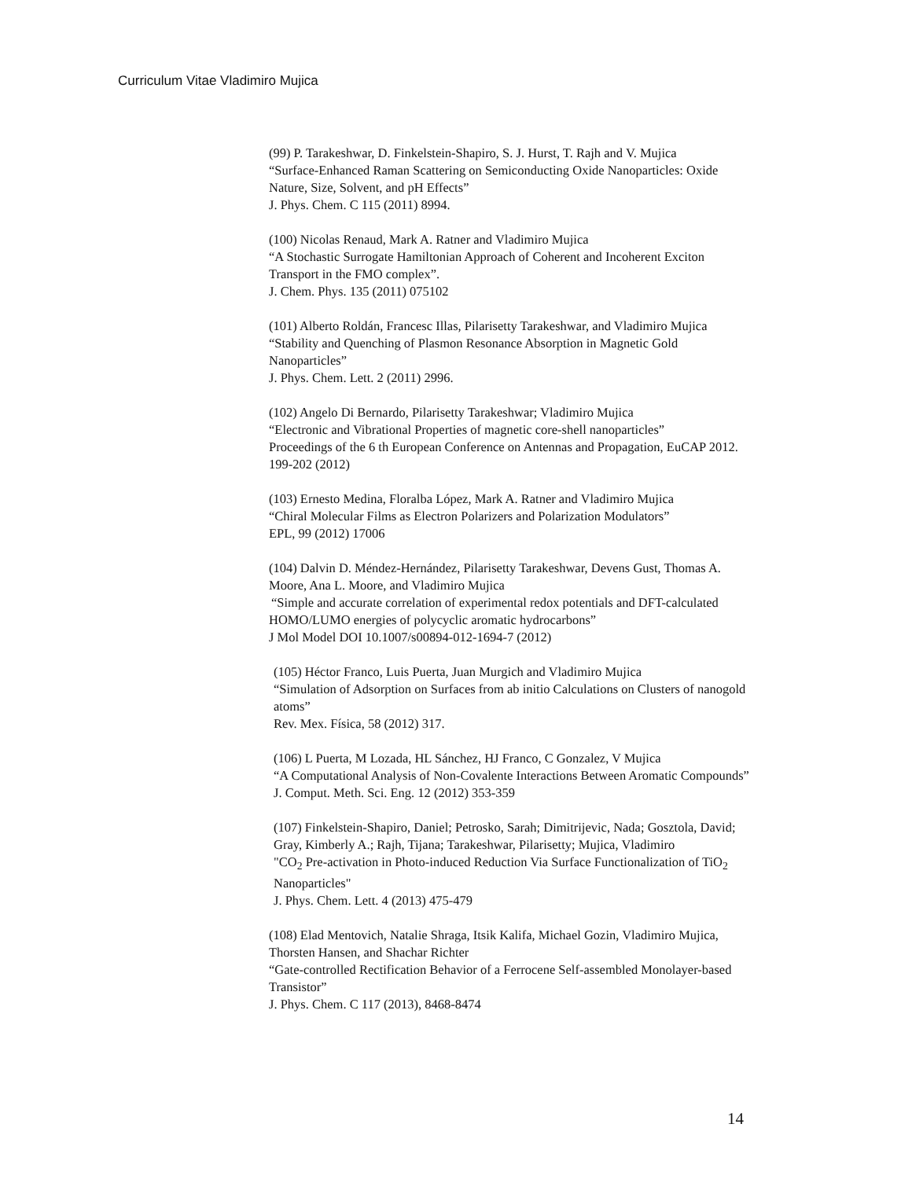Curriculum Vitae Vladimiro Mujica
(99) P. Tarakeshwar, D. Finkelstein-Shapiro, S. J. Hurst, T. Rajh and V. Mujica
“Surface-Enhanced Raman Scattering on Semiconducting Oxide Nanoparticles: Oxide Nature, Size, Solvent, and pH Effects”
J. Phys. Chem. C 115 (2011) 8994.
(100) Nicolas Renaud, Mark A. Ratner and Vladimiro Mujica
“A Stochastic Surrogate Hamiltonian Approach of Coherent and Incoherent Exciton Transport in the FMO complex”.
J. Chem. Phys. 135 (2011) 075102
(101) Alberto Roldán, Francesc Illas, Pilarisetty Tarakeshwar, and Vladimiro Mujica
“Stability and Quenching of Plasmon Resonance Absorption in Magnetic Gold Nanoparticles”
J. Phys. Chem. Lett. 2 (2011) 2996.
(102) Angelo Di Bernardo, Pilarisetty Tarakeshwar; Vladimiro Mujica
“Electronic and Vibrational Properties of magnetic core-shell nanoparticles”
Proceedings of the 6 th European Conference on Antennas and Propagation, EuCAP 2012. 199-202 (2012)
(103) Ernesto Medina, Floralba López, Mark A. Ratner and Vladimiro Mujica
“Chiral Molecular Films as Electron Polarizers and Polarization Modulators”
EPL, 99 (2012) 17006
(104) Dalvin D. Méndez-Hernández, Pilarisetty Tarakeshwar, Devens Gust, Thomas A. Moore, Ana L. Moore, and Vladimiro Mujica
“Simple and accurate correlation of experimental redox potentials and DFT-calculated HOMO/LUMO energies of polycyclic aromatic hydrocarbons”
J Mol Model DOI 10.1007/s00894-012-1694-7 (2012)
(105) Héctor Franco, Luis Puerta, Juan Murgich and Vladimiro Mujica
“Simulation of Adsorption on Surfaces from ab initio Calculations on Clusters of nanogold atoms”
Rev. Mex. Física, 58 (2012) 317.
(106) L Puerta, M Lozada, HL Sánchez, HJ Franco, C Gonzalez, V Mujica
“A Computational Analysis of Non-Covalente Interactions Between Aromatic Compounds”
J. Comput. Meth. Sci. Eng. 12 (2012) 353-359
(107) Finkelstein-Shapiro, Daniel; Petrosko, Sarah; Dimitrijevic, Nada; Gosztola, David; Gray, Kimberly A.; Rajh, Tijana; Tarakeshwar, Pilarisetty; Mujica, Vladimiro
"CO<sub>2</sub> Pre-activation in Photo-induced Reduction Via Surface Functionalization of TiO<sub>2</sub> Nanoparticles"
J. Phys. Chem. Lett. 4 (2013) 475-479
(108) Elad Mentovich, Natalie Shraga, Itsik Kalifa, Michael Gozin, Vladimiro Mujica, Thorsten Hansen, and Shachar Richter
“Gate-controlled Rectification Behavior of a Ferrocene Self-assembled Monolayer-based Transistor”
J. Phys. Chem. C 117 (2013), 8468-8474
14